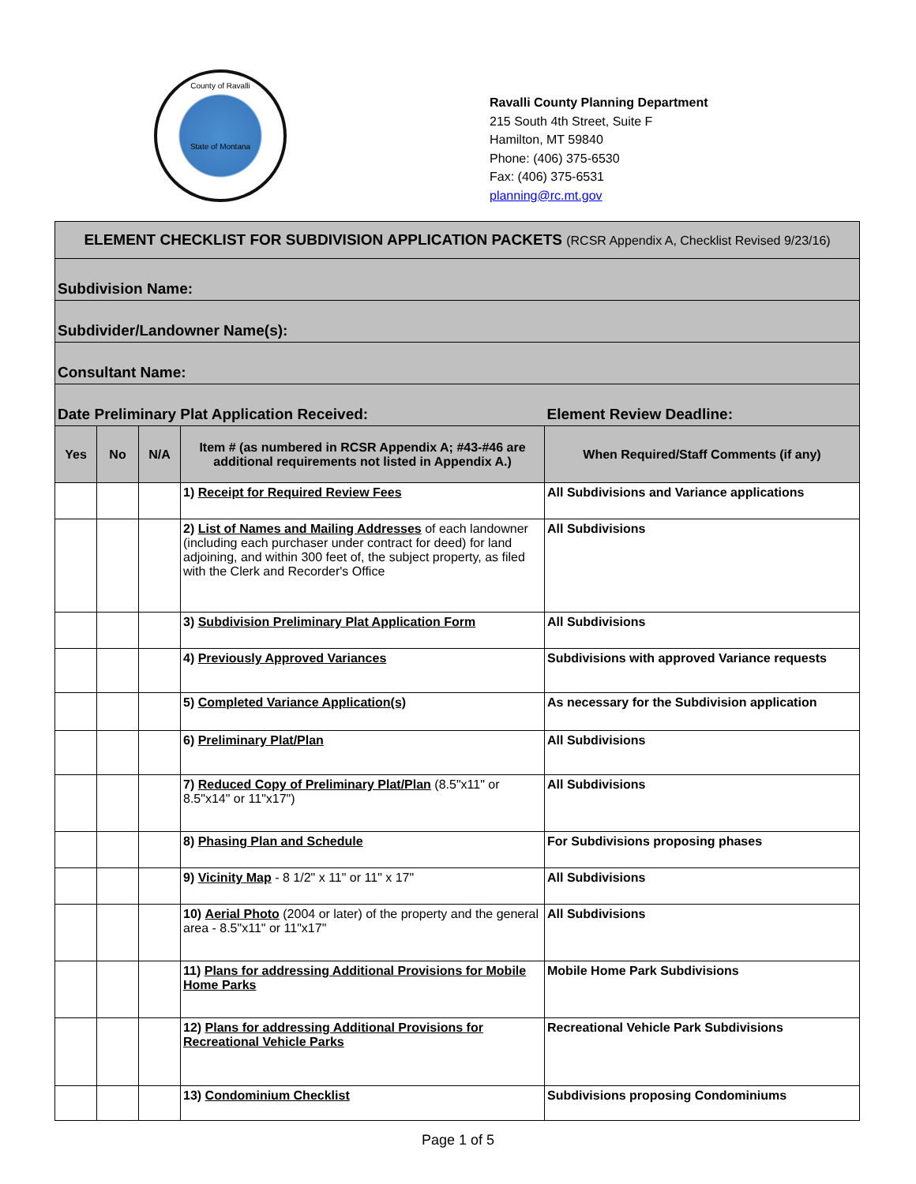County of Ravalli
State of Montana
Ravalli County Planning Department
215 South 4th Street, Suite F
Hamilton, MT 59840
Phone: (406) 375-6530
Fax: (406) 375-6531
planning@rc.mt.gov
| ELEMENT CHECKLIST FOR SUBDIVISION APPLICATION PACKETS (RCSR Appendix A, Checklist Revised 9/23/16) | | | | |
| Subdivision Name: | | | | |
| Subdivider/Landowner Name(s): | | | | |
| Consultant Name: | | | | |
| Date Preliminary Plat Application Received: | | | | Element Review Deadline: |
| Yes | No | N/A | Item # (as numbered in RCSR Appendix A; #43-#46 are additional requirements not listed in Appendix A.) | When Required/Staff Comments (if any) |
| | | | 1) Receipt for Required Review Fees | All Subdivisions and Variance applications |
| | | | 2) List of Names and Mailing Addresses of each landowner (including each purchaser under contract for deed) for land adjoining, and within 300 feet of, the subject property, as filed with the Clerk and Recorder's Office | All Subdivisions |
| | | | 3) Subdivision Preliminary Plat Application Form | All Subdivisions |
| | | | 4) Previously Approved Variances | Subdivisions with approved Variance requests |
| | | | 5) Completed Variance Application(s) | As necessary for the Subdivision application |
| | | | 6) Preliminary Plat/Plan | All Subdivisions |
| | | | 7) Reduced Copy of Preliminary Plat/Plan (8.5"x11" or 8.5"x14" or 11"x17") | All Subdivisions |
| | | | 8) Phasing Plan and Schedule | For Subdivisions proposing phases |
| | | | 9) Vicinity Map - 8 1/2" x 11" or 11" x 17" | All Subdivisions |
| | | | 10) Aerial Photo (2004 or later) of the property and the general area - 8.5"x11" or 11"x17" | All Subdivisions |
| | | | 11) Plans for addressing Additional Provisions for Mobile Home Parks | Mobile Home Park Subdivisions |
| | | | 12) Plans for addressing Additional Provisions for Recreational Vehicle Parks | Recreational Vehicle Park Subdivisions |
| | | | 13) Condominium Checklist | Subdivisions proposing Condominiums |
Page 1 of 5